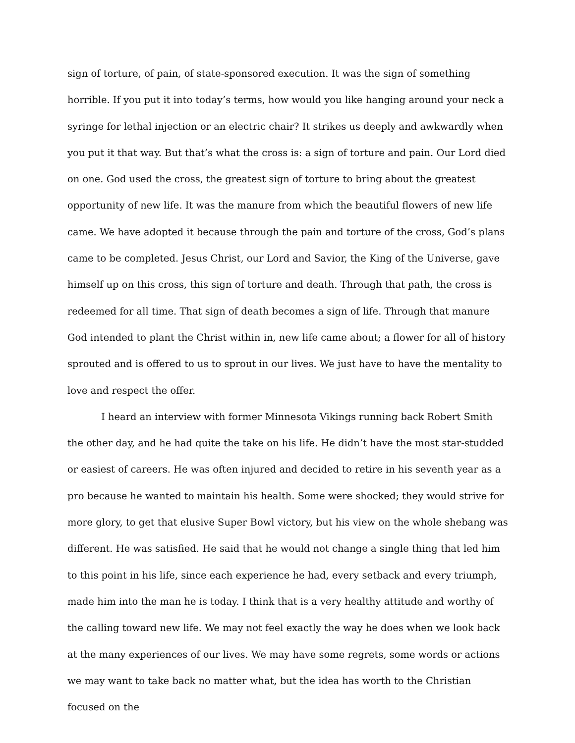sign of torture, of pain, of state-sponsored execution. It was the sign of something horrible. If you put it into today’s terms, how would you like hanging around your neck a syringe for lethal injection or an electric chair? It strikes us deeply and awkwardly when you put it that way. But that’s what the cross is: a sign of torture and pain. Our Lord died on one. God used the cross, the greatest sign of torture to bring about the greatest opportunity of new life. It was the manure from which the beautiful flowers of new life came. We have adopted it because through the pain and torture of the cross, God’s plans came to be completed. Jesus Christ, our Lord and Savior, the King of the Universe, gave himself up on this cross, this sign of torture and death. Through that path, the cross is redeemed for all time. That sign of death becomes a sign of life. Through that manure God intended to plant the Christ within in, new life came about; a flower for all of history sprouted and is offered to us to sprout in our lives. We just have to have the mentality to love and respect the offer.
I heard an interview with former Minnesota Vikings running back Robert Smith the other day, and he had quite the take on his life. He didn’t have the most star-studded or easiest of careers. He was often injured and decided to retire in his seventh year as a pro because he wanted to maintain his health. Some were shocked; they would strive for more glory, to get that elusive Super Bowl victory, but his view on the whole shebang was different. He was satisfied. He said that he would not change a single thing that led him to this point in his life, since each experience he had, every setback and every triumph, made him into the man he is today. I think that is a very healthy attitude and worthy of the calling toward new life. We may not feel exactly the way he does when we look back at the many experiences of our lives. We may have some regrets, some words or actions we may want to take back no matter what, but the idea has worth to the Christian focused on the